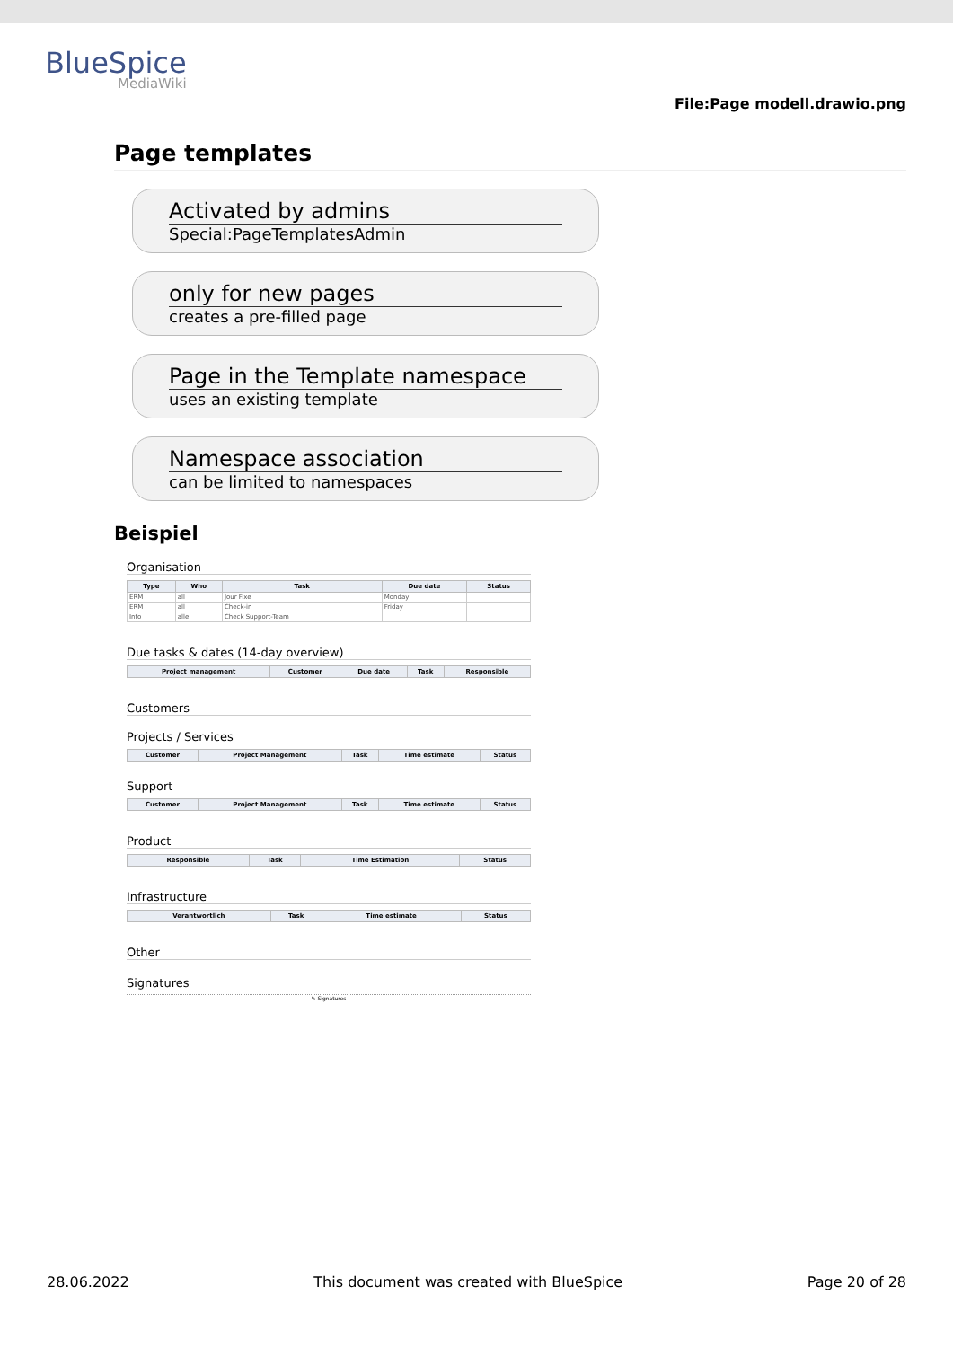BlueSpice
MediaWiki
File:Page modell.drawio.png
Page templates
Activated by admins
Special:PageTemplatesAdmin
only for new pages
creates a pre-filled page
Page in the Template namespace
uses an existing template
Namespace association
can be limited to namespaces
Beispiel
Organisation
| Type | Who | Task | Due date | Status |
| --- | --- | --- | --- | --- |
| ERM | all | Jour Fixe | Monday | |
| ERM | all | Check-in | Friday | |
| Info | alle | Check Support-Team | | |
Due tasks & dates (14-day overview)
| Project management | Customer | Due date | Task | Responsible |
| --- | --- | --- | --- | --- |
Customers
Projects / Services
| Customer | Project Management | Task | Time estimate | Status |
| --- | --- | --- | --- | --- |
Support
| Customer | Project Management | Task | Time estimate | Status |
| --- | --- | --- | --- | --- |
Product
| Responsible | Task | Time Estimation | Status |
| --- | --- | --- | --- |
Infrastructure
| Verantwortlich | Task | Time estimate | Status |
| --- | --- | --- | --- |
Other
Signatures
✎ Signatures
28.06.2022 This document was created with BlueSpice Page 20 of 28